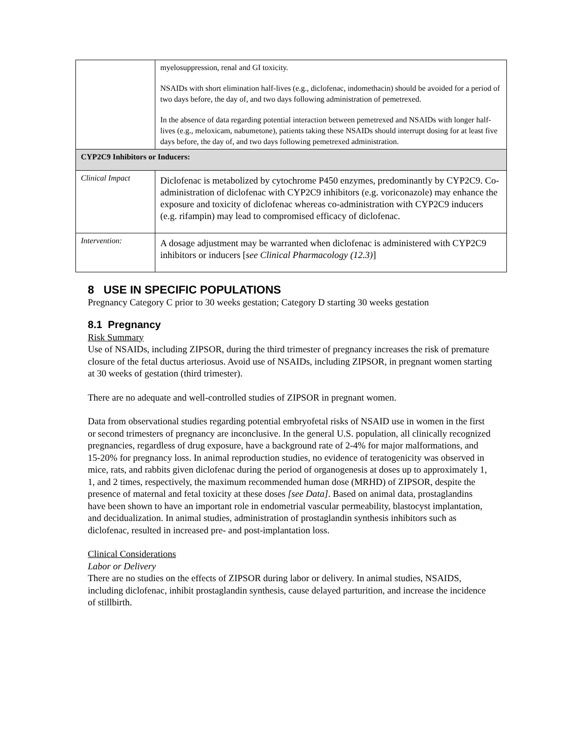| | myelosuppression, renal and GI toxicity. NSAIDs with short elimination half-lives (e.g., diclofenac, indomethacin) should be avoided for a period of two days before, the day of, and two days following administration of pemetrexed. In the absence of data regarding potential interaction between pemetrexed and NSAIDs with longer half-lives (e.g., meloxicam, nabumetone), patients taking these NSAIDs should interrupt dosing for at least five days before, the day of, and two days following pemetrexed administration. |
| CYP2C9 Inhibitors or Inducers: | |
| Clinical Impact | Diclofenac is metabolized by cytochrome P450 enzymes, predominantly by CYP2C9. Co-administration of diclofenac with CYP2C9 inhibitors (e.g. voriconazole) may enhance the exposure and toxicity of diclofenac whereas co-administration with CYP2C9 inducers (e.g. rifampin) may lead to compromised efficacy of diclofenac. |
| Intervention: | A dosage adjustment may be warranted when diclofenac is administered with CYP2C9 inhibitors or inducers [ see Clinical Pharmacology (12.3) ] |
8 USE IN SPECIFIC POPULATIONS
Pregnancy Category C prior to 30 weeks gestation; Category D starting 30 weeks gestation
8.1 Pregnancy
Risk Summary
Use of NSAIDs, including ZIPSOR, during the third trimester of pregnancy increases the risk of premature closure of the fetal ductus arteriosus. Avoid use of NSAIDs, including ZIPSOR, in pregnant women starting at 30 weeks of gestation (third trimester).
There are no adequate and well-controlled studies of ZIPSOR in pregnant women.
Data from observational studies regarding potential embryofetal risks of NSAID use in women in the first or second trimesters of pregnancy are inconclusive. In the general U.S. population, all clinically recognized pregnancies, regardless of drug exposure, have a background rate of 2-4% for major malformations, and 15-20% for pregnancy loss. In animal reproduction studies, no evidence of teratogenicity was observed in mice, rats, and rabbits given diclofenac during the period of organogenesis at doses up to approximately 1, 1, and 2 times, respectively, the maximum recommended human dose (MRHD) of ZIPSOR, despite the presence of maternal and fetal toxicity at these doses [see Data]. Based on animal data, prostaglandins have been shown to have an important role in endometrial vascular permeability, blastocyst implantation, and decidualization. In animal studies, administration of prostaglandin synthesis inhibitors such as diclofenac, resulted in increased pre- and post-implantation loss.
Clinical Considerations
Labor or Delivery
There are no studies on the effects of ZIPSOR during labor or delivery. In animal studies, NSAIDS, including diclofenac, inhibit prostaglandin synthesis, cause delayed parturition, and increase the incidence of stillbirth.